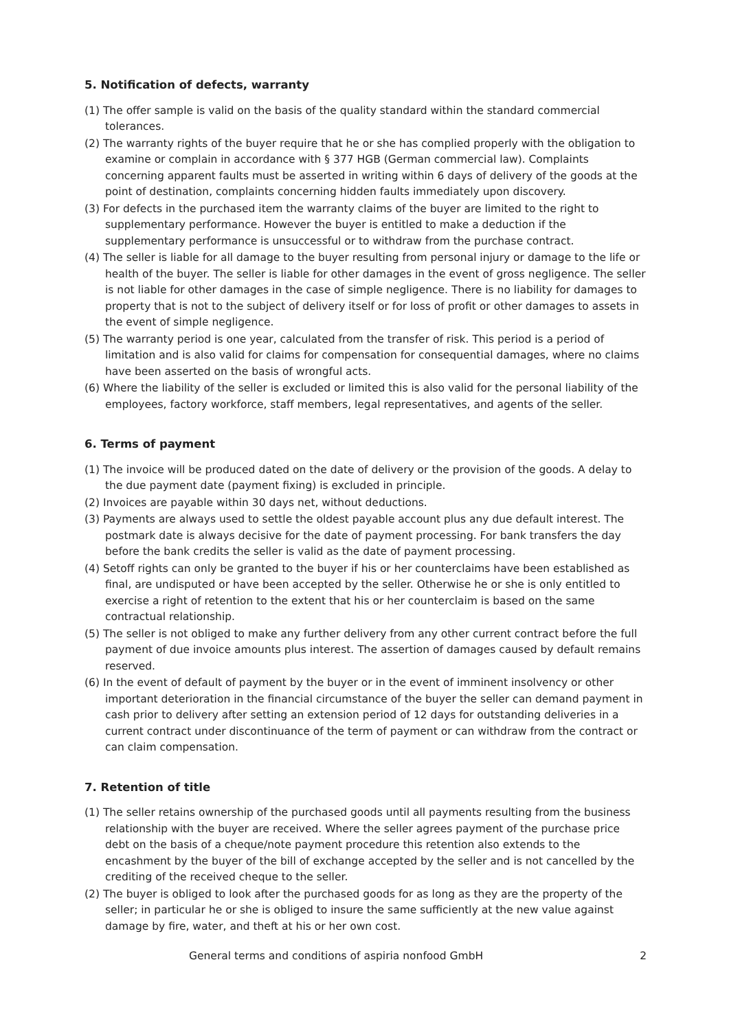5. Notification of defects, warranty
(1) The offer sample is valid on the basis of the quality standard within the standard commercial tolerances.
(2) The warranty rights of the buyer require that he or she has complied properly with the obligation to examine or complain in accordance with § 377 HGB (German commercial law). Complaints concerning apparent faults must be asserted in writing within 6 days of delivery of the goods at the point of destination, complaints concerning hidden faults immediately upon discovery.
(3) For defects in the purchased item the warranty claims of the buyer are limited to the right to supplementary performance. However the buyer is entitled to make a deduction if the supplementary performance is unsuccessful or to withdraw from the purchase contract.
(4) The seller is liable for all damage to the buyer resulting from personal injury or damage to the life or health of the buyer. The seller is liable for other damages in the event of gross negligence. The seller is not liable for other damages in the case of simple negligence. There is no liability for damages to property that is not to the subject of delivery itself or for loss of profit or other damages to assets in the event of simple negligence.
(5) The warranty period is one year, calculated from the transfer of risk. This period is a period of limitation and is also valid for claims for compensation for consequential damages, where no claims have been asserted on the basis of wrongful acts.
(6) Where the liability of the seller is excluded or limited this is also valid for the personal liability of the employees, factory workforce, staff members, legal representatives, and agents of the seller.
6. Terms of payment
(1) The invoice will be produced dated on the date of delivery or the provision of the goods. A delay to the due payment date (payment fixing) is excluded in principle.
(2) Invoices are payable within 30 days net, without deductions.
(3) Payments are always used to settle the oldest payable account plus any due default interest. The postmark date is always decisive for the date of payment processing. For bank transfers the day before the bank credits the seller is valid as the date of payment processing.
(4) Setoff rights can only be granted to the buyer if his or her counterclaims have been established as final, are undisputed or have been accepted by the seller. Otherwise he or she is only entitled to exercise a right of retention to the extent that his or her counterclaim is based on the same contractual relationship.
(5) The seller is not obliged to make any further delivery from any other current contract before the full payment of due invoice amounts plus interest. The assertion of damages caused by default remains reserved.
(6) In the event of default of payment by the buyer or in the event of imminent insolvency or other important deterioration in the financial circumstance of the buyer the seller can demand payment in cash prior to delivery after setting an extension period of 12 days for outstanding deliveries in a current contract under discontinuance of the term of payment or can withdraw from the contract or can claim compensation.
7. Retention of title
(1) The seller retains ownership of the purchased goods until all payments resulting from the business relationship with the buyer are received. Where the seller agrees payment of the purchase price debt on the basis of a cheque/note payment procedure this retention also extends to the encashment by the buyer of the bill of exchange accepted by the seller and is not cancelled by the crediting of the received cheque to the seller.
(2) The buyer is obliged to look after the purchased goods for as long as they are the property of the seller; in particular he or she is obliged to insure the same sufficiently at the new value against damage by fire, water, and theft at his or her own cost.
General terms and conditions of aspiria nonfood GmbH 2